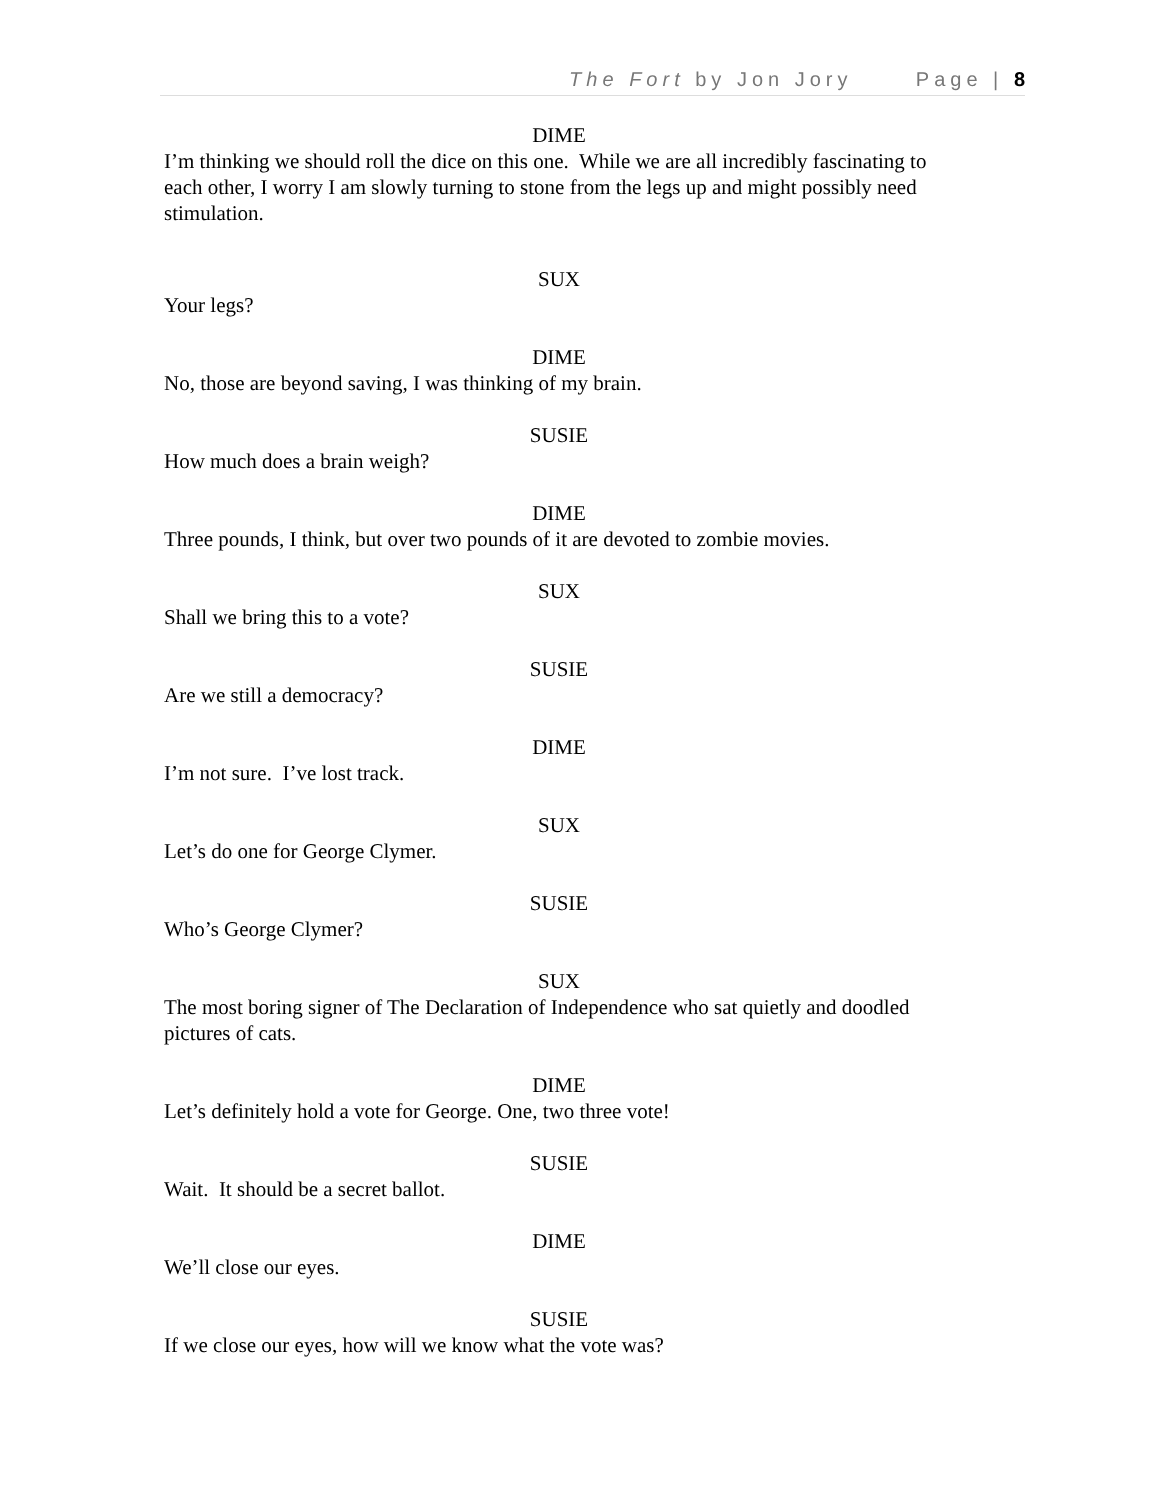The Fort by Jon Jory Page | 8
DIME
I’m thinking we should roll the dice on this one. While we are all incredibly fascinating to each other, I worry I am slowly turning to stone from the legs up and might possibly need stimulation.
SUX
Your legs?
DIME
No, those are beyond saving, I was thinking of my brain.
SUSIE
How much does a brain weigh?
DIME
Three pounds, I think, but over two pounds of it are devoted to zombie movies.
SUX
Shall we bring this to a vote?
SUSIE
Are we still a democracy?
DIME
I’m not sure. I’ve lost track.
SUX
Let’s do one for George Clymer.
SUSIE
Who’s George Clymer?
SUX
The most boring signer of The Declaration of Independence who sat quietly and doodled pictures of cats.
DIME
Let’s definitely hold a vote for George. One, two three vote!
SUSIE
Wait. It should be a secret ballot.
DIME
We’ll close our eyes.
SUSIE
If we close our eyes, how will we know what the vote was?